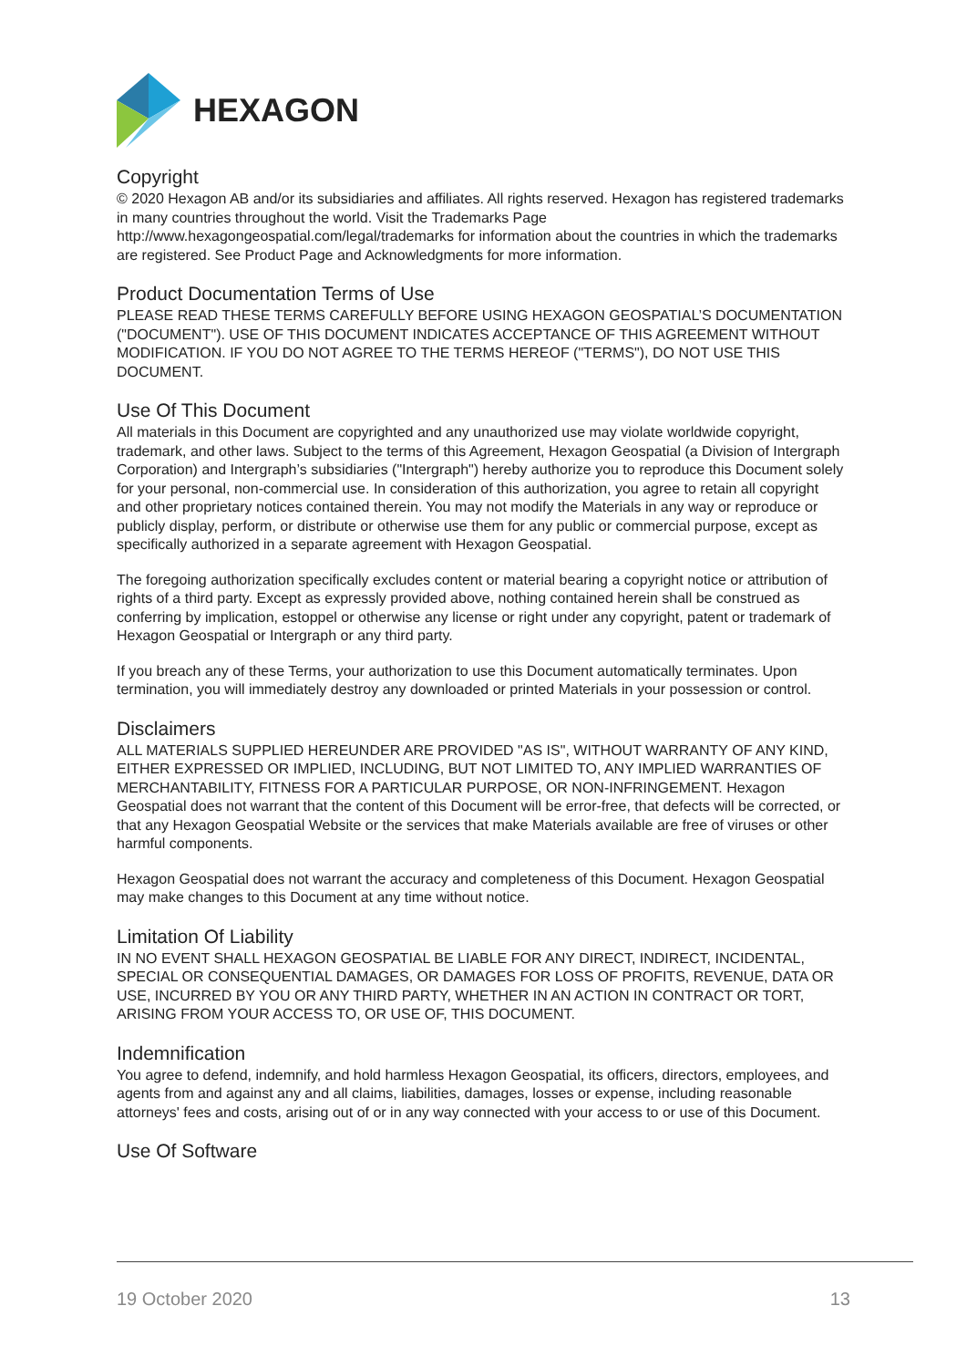HEXAGON
Copyright
© 2020 Hexagon AB and/or its subsidiaries and affiliates. All rights reserved. Hexagon has registered trademarks in many countries throughout the world. Visit the Trademarks Page http://www.hexagongeospatial.com/legal/trademarks for information about the countries in which the trademarks are registered. See Product Page and Acknowledgments for more information.
Product Documentation Terms of Use
PLEASE READ THESE TERMS CAREFULLY BEFORE USING HEXAGON GEOSPATIAL’S DOCUMENTATION ("DOCUMENT"). USE OF THIS DOCUMENT INDICATES ACCEPTANCE OF THIS AGREEMENT WITHOUT MODIFICATION. IF YOU DO NOT AGREE TO THE TERMS HEREOF ("TERMS"), DO NOT USE THIS DOCUMENT.
Use Of This Document
All materials in this Document are copyrighted and any unauthorized use may violate worldwide copyright, trademark, and other laws. Subject to the terms of this Agreement, Hexagon Geospatial (a Division of Intergraph Corporation) and Intergraph’s subsidiaries ("Intergraph") hereby authorize you to reproduce this Document solely for your personal, non-commercial use. In consideration of this authorization, you agree to retain all copyright and other proprietary notices contained therein. You may not modify the Materials in any way or reproduce or publicly display, perform, or distribute or otherwise use them for any public or commercial purpose, except as specifically authorized in a separate agreement with Hexagon Geospatial.
The foregoing authorization specifically excludes content or material bearing a copyright notice or attribution of rights of a third party. Except as expressly provided above, nothing contained herein shall be construed as conferring by implication, estoppel or otherwise any license or right under any copyright, patent or trademark of Hexagon Geospatial or Intergraph or any third party.
If you breach any of these Terms, your authorization to use this Document automatically terminates. Upon termination, you will immediately destroy any downloaded or printed Materials in your possession or control.
Disclaimers
ALL MATERIALS SUPPLIED HEREUNDER ARE PROVIDED "AS IS", WITHOUT WARRANTY OF ANY KIND, EITHER EXPRESSED OR IMPLIED, INCLUDING, BUT NOT LIMITED TO, ANY IMPLIED WARRANTIES OF MERCHANTABILITY, FITNESS FOR A PARTICULAR PURPOSE, OR NON-INFRINGEMENT. Hexagon Geospatial does not warrant that the content of this Document will be error-free, that defects will be corrected, or that any Hexagon Geospatial Website or the services that make Materials available are free of viruses or other harmful components.
Hexagon Geospatial does not warrant the accuracy and completeness of this Document. Hexagon Geospatial may make changes to this Document at any time without notice.
Limitation Of Liability
IN NO EVENT SHALL HEXAGON GEOSPATIAL BE LIABLE FOR ANY DIRECT, INDIRECT, INCIDENTAL, SPECIAL OR CONSEQUENTIAL DAMAGES, OR DAMAGES FOR LOSS OF PROFITS, REVENUE, DATA OR USE, INCURRED BY YOU OR ANY THIRD PARTY, WHETHER IN AN ACTION IN CONTRACT OR TORT, ARISING FROM YOUR ACCESS TO, OR USE OF, THIS DOCUMENT.
Indemnification
You agree to defend, indemnify, and hold harmless Hexagon Geospatial, its officers, directors, employees, and agents from and against any and all claims, liabilities, damages, losses or expense, including reasonable attorneys' fees and costs, arising out of or in any way connected with your access to or use of this Document.
Use Of Software
19 October 2020 13